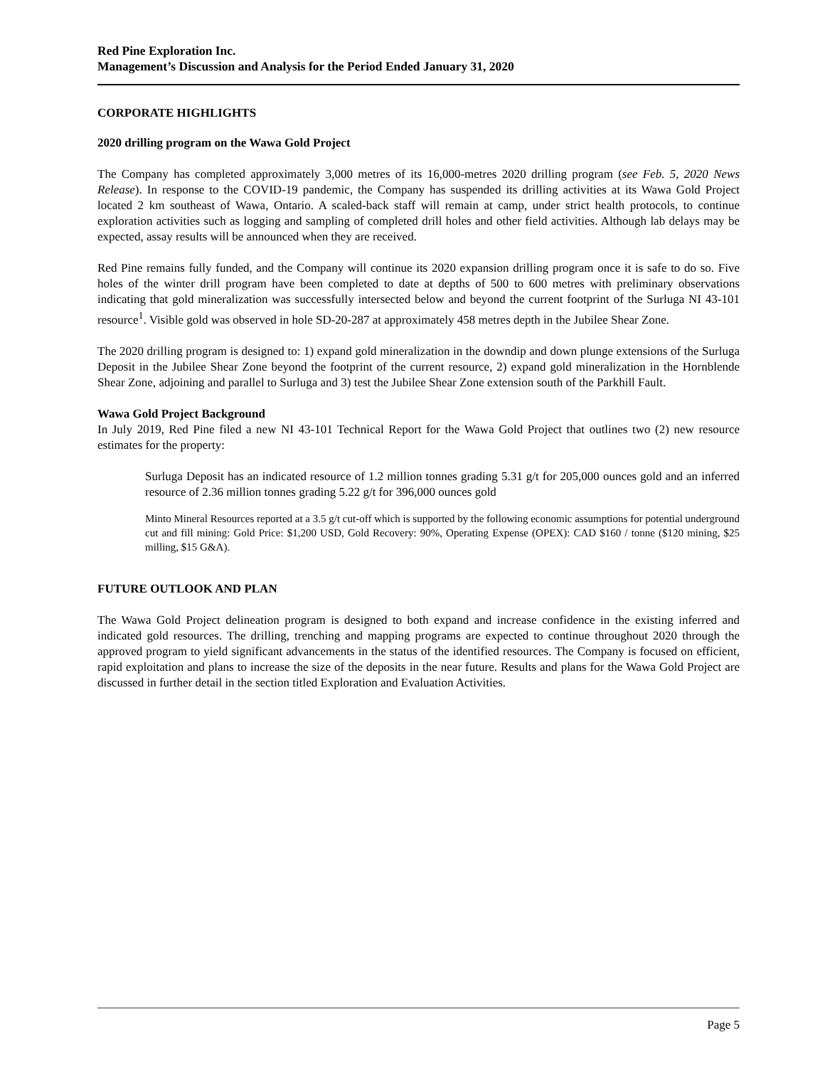Red Pine Exploration Inc.
Management’s Discussion and Analysis for the Period Ended January 31, 2020
CORPORATE HIGHLIGHTS
2020 drilling program on the Wawa Gold Project
The Company has completed approximately 3,000 metres of its 16,000-metres 2020 drilling program (see Feb. 5, 2020 News Release). In response to the COVID-19 pandemic, the Company has suspended its drilling activities at its Wawa Gold Project located 2 km southeast of Wawa, Ontario. A scaled-back staff will remain at camp, under strict health protocols, to continue exploration activities such as logging and sampling of completed drill holes and other field activities. Although lab delays may be expected, assay results will be announced when they are received.
Red Pine remains fully funded, and the Company will continue its 2020 expansion drilling program once it is safe to do so. Five holes of the winter drill program have been completed to date at depths of 500 to 600 metres with preliminary observations indicating that gold mineralization was successfully intersected below and beyond the current footprint of the Surluga NI 43-101 resource<sup>1</sup>. Visible gold was observed in hole SD-20-287 at approximately 458 metres depth in the Jubilee Shear Zone.
The 2020 drilling program is designed to: 1) expand gold mineralization in the downdip and down plunge extensions of the Surluga Deposit in the Jubilee Shear Zone beyond the footprint of the current resource, 2) expand gold mineralization in the Hornblende Shear Zone, adjoining and parallel to Surluga and 3) test the Jubilee Shear Zone extension south of the Parkhill Fault.
Wawa Gold Project Background
In July 2019, Red Pine filed a new NI 43-101 Technical Report for the Wawa Gold Project that outlines two (2) new resource estimates for the property:
Surluga Deposit has an indicated resource of 1.2 million tonnes grading 5.31 g/t for 205,000 ounces gold and an inferred resource of 2.36 million tonnes grading 5.22 g/t for 396,000 ounces gold
Minto Mineral Resources reported at a 3.5 g/t cut-off which is supported by the following economic assumptions for potential underground cut and fill mining: Gold Price: $1,200 USD, Gold Recovery: 90%, Operating Expense (OPEX): CAD $160 / tonne ($120 mining, $25 milling, $15 G&A).
FUTURE OUTLOOK AND PLAN
The Wawa Gold Project delineation program is designed to both expand and increase confidence in the existing inferred and indicated gold resources. The drilling, trenching and mapping programs are expected to continue throughout 2020 through the approved program to yield significant advancements in the status of the identified resources. The Company is focused on efficient, rapid exploitation and plans to increase the size of the deposits in the near future. Results and plans for the Wawa Gold Project are discussed in further detail in the section titled Exploration and Evaluation Activities.
Page 5